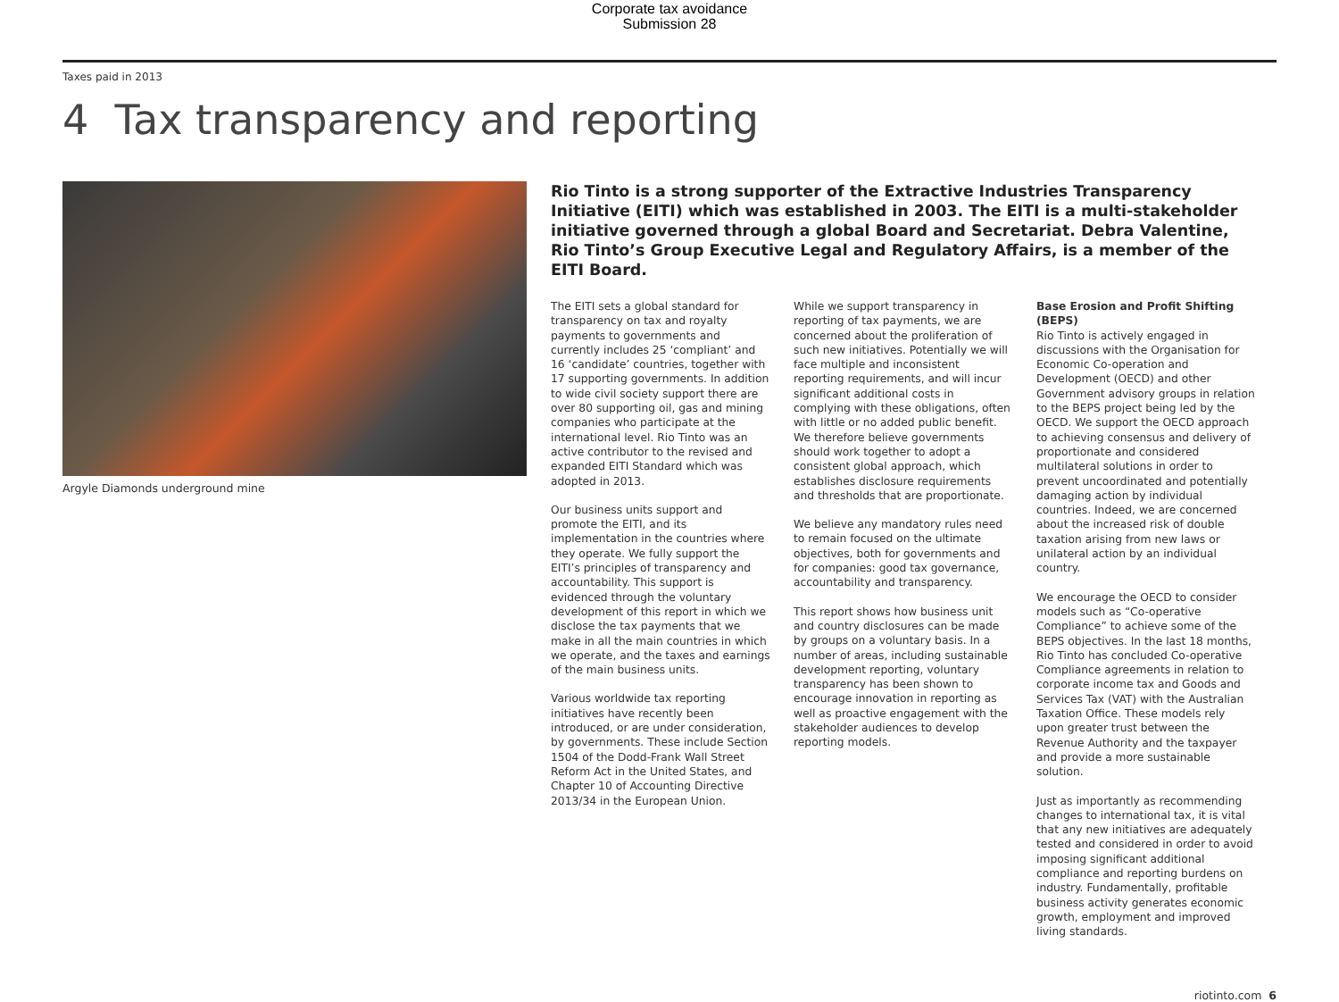Corporate tax avoidance
Submission 28
Taxes paid in 2013
4 Tax transparency and reporting
Argyle Diamonds underground mine
Rio Tinto is a strong supporter of the Extractive Industries Transparency Initiative (EITI) which was established in 2003. The EITI is a multi-stakeholder initiative governed through a global Board and Secretariat. Debra Valentine, Rio Tinto’s Group Executive Legal and Regulatory Affairs, is a member of the EITI Board.
The EITI sets a global standard for transparency on tax and royalty payments to governments and currently includes 25 ‘compliant’ and 16 ‘candidate’ countries, together with 17 supporting governments. In addition to wide civil society support there are over 80 supporting oil, gas and mining companies who participate at the international level. Rio Tinto was an active contributor to the revised and expanded EITI Standard which was adopted in 2013.
Our business units support and promote the EITI, and its implementation in the countries where they operate. We fully support the EITI’s principles of transparency and accountability. This support is evidenced through the voluntary development of this report in which we disclose the tax payments that we make in all the main countries in which we operate, and the taxes and earnings of the main business units.
Various worldwide tax reporting initiatives have recently been introduced, or are under consideration, by governments. These include Section 1504 of the Dodd-Frank Wall Street Reform Act in the United States, and Chapter 10 of Accounting Directive 2013/34 in the European Union.
While we support transparency in reporting of tax payments, we are concerned about the proliferation of such new initiatives. Potentially we will face multiple and inconsistent reporting requirements, and will incur significant additional costs in complying with these obligations, often with little or no added public benefit. We therefore believe governments should work together to adopt a consistent global approach, which establishes disclosure requirements and thresholds that are proportionate.
We believe any mandatory rules need to remain focused on the ultimate objectives, both for governments and for companies: good tax governance, accountability and transparency.
This report shows how business unit and country disclosures can be made by groups on a voluntary basis. In a number of areas, including sustainable development reporting, voluntary transparency has been shown to encourage innovation in reporting as well as proactive engagement with the stakeholder audiences to develop reporting models.
Base Erosion and Profit Shifting (BEPS)
Rio Tinto is actively engaged in discussions with the Organisation for Economic Co-operation and Development (OECD) and other Government advisory groups in relation to the BEPS project being led by the OECD. We support the OECD approach to achieving consensus and delivery of proportionate and considered multilateral solutions in order to prevent uncoordinated and potentially damaging action by individual countries. Indeed, we are concerned about the increased risk of double taxation arising from new laws or unilateral action by an individual country.
We encourage the OECD to consider models such as “Co-operative Compliance” to achieve some of the BEPS objectives. In the last 18 months, Rio Tinto has concluded Co-operative Compliance agreements in relation to corporate income tax and Goods and Services Tax (VAT) with the Australian Taxation Office. These models rely upon greater trust between the Revenue Authority and the taxpayer and provide a more sustainable solution.
Just as importantly as recommending changes to international tax, it is vital that any new initiatives are adequately tested and considered in order to avoid imposing significant additional compliance and reporting burdens on industry. Fundamentally, profitable business activity generates economic growth, employment and improved living standards.
riotinto.com 6